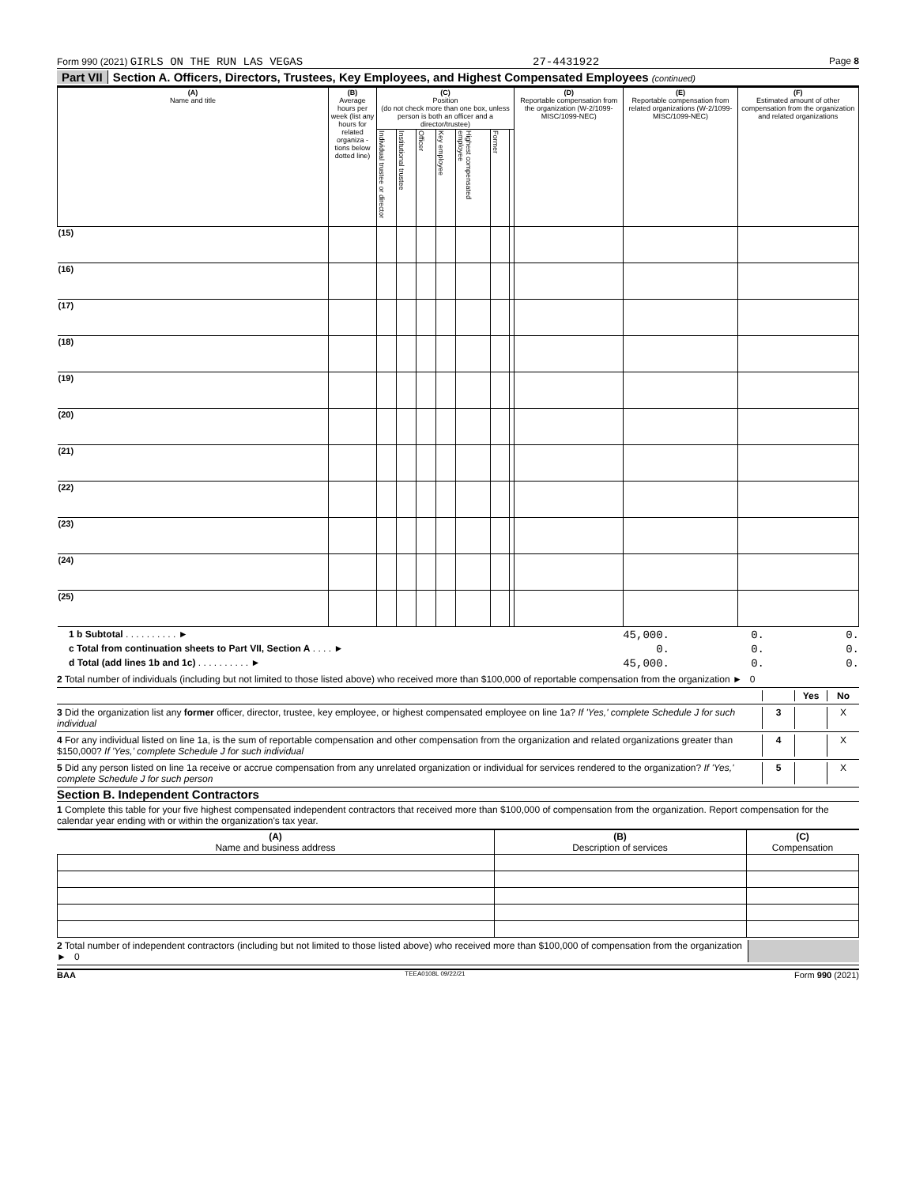Form 990 (2021) GIRLS ON THE RUN LAS VEGAS 27-4431922 Page 8
Part VII Section A. Officers, Directors, Trustees, Key Employees, and Highest Compensated Employees (continued)
| (A) Name and title | (B) Average hours per week (list any hours for related organiza - tions below dotted line) | (C) Position (do not check more than one box, unless person is both an officer and a director/trustee) | | | | | | | (D) Reportable compensation from the organization (W-2/1099-MISC/1099-NEC) | (E) Reportable compensation from related organizations (W-2/1099-MISC/1099-NEC) | (F) Estimated amount of other compensation from the organization and related organizations |
| --- | --- | --- | --- | --- | --- | --- | --- | --- | --- | --- | --- |
| | | Individual trustee or director | Institutional trustee | Officer | Key employee | Highest compensated employee | Former | | | | |
| (15) | | | | | | | | | | | |
| (16) | | | | | | | | | | | |
| (17) | | | | | | | | | | | |
| (18) | | | | | | | | | | | |
| (19) | | | | | | | | | | | |
| (20) | | | | | | | | | | | |
| (21) | | | | | | | | | | | |
| (22) | | | | | | | | | | | |
| (23) | | | | | | | | | | | |
| (24) | | | | | | | | | | | |
| (25) | | | | | | | | | | | |
1 b Subtotal . . . . . . . . . . ► 45,000. 0. 0.
c Total from continuation sheets to Part VII, Section A . . . . ► 0. 0. 0.
d Total (add lines 1b and 1c) . . . . . . . . . . ► 45,000. 0. 0.
2 Total number of individuals (including but not limited to those listed above) who received more than $100,000 of reportable compensation from the organization ► 0
Yes No
3 Did the organization list any former officer, director, trustee, key employee, or highest compensated employee on line 1a? If 'Yes,' complete Schedule J for such individual 3 X
4 For any individual listed on line 1a, is the sum of reportable compensation and other compensation from the organization and related organizations greater than $150,000? If 'Yes,' complete Schedule J for such individual 4 X
5 Did any person listed on line 1a receive or accrue compensation from any unrelated organization or individual for services rendered to the organization? If 'Yes,' complete Schedule J for such person 5 X
Section B. Independent Contractors
1 Complete this table for your five highest compensated independent contractors that received more than $100,000 of compensation from the organization. Report compensation for the calendar year ending with or within the organization's tax year.
| (A) Name and business address | (B) Description of services | (C) Compensation |
| --- | --- | --- |
2 Total number of independent contractors (including but not limited to those listed above) who received more than $100,000 of compensation from the organization ► 0
BAA TEEA0108L 09/22/21 Form 990 (2021)